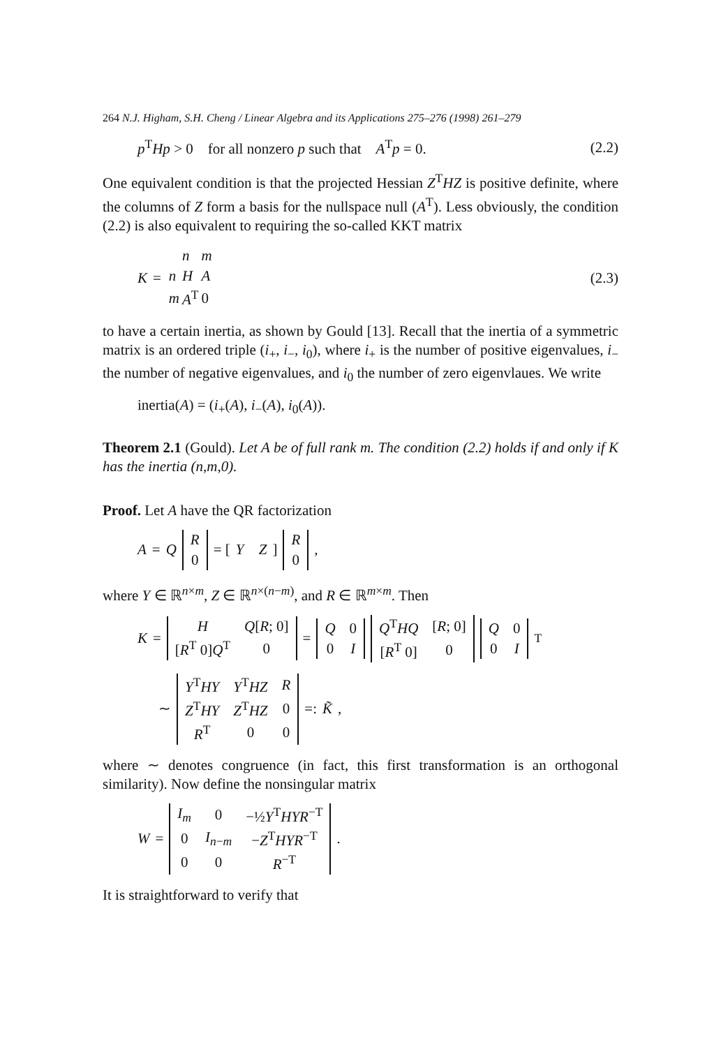264 N.J. Higham, S.H. Cheng / Linear Algebra and its Applications 275–276 (1998) 261–279
p<sup>T</sup>Hp > 0 for all nonzero p such that A<sup>T</sup>p = 0. (2.2)
One equivalent condition is that the projected Hessian Z<sup>T</sup>HZ is positive definite, where the columns of Z form a basis for the nullspace null (A<sup>T</sup>). Less obviously, the condition (2.2) is also equivalent to requiring the so-called KKT matrix
K =
| | n | m |
| n | H | A |
| m | A<sup>T</sup> | 0 |
(2.3)
to have a certain inertia, as shown by Gould [13]. Recall that the inertia of a symmetric matrix is an ordered triple (i<sub>+</sub>, i<sub>−</sub>, i<sub>0</sub>), where i<sub>+</sub> is the number of positive eigenvalues, i<sub>−</sub> the number of negative eigenvalues, and i<sub>0</sub> the number of zero eigenvlaues. We write
inertia(A) = (i<sub>+</sub>(A), i<sub>−</sub>(A), i<sub>0</sub>(A)).
Theorem 2.1 (Gould). Let A be of full rank m. The condition (2.2) holds if and only if K has the inertia (n,m,0).
Proof. Let A have the QR factorization
A = Q
| R |
| 0 |
= [Y Z]
| R |
| 0 |
,
where Y ∈ ℝ<sup>n×m</sup>, Z ∈ ℝ<sup>n×(n−m)</sup>, and R ∈ ℝ<sup>m×m</sup>. Then
K =
| H | Q [ R ; 0] |
| [ R<sup>T</sup> 0] Q<sup>T</sup> | 0 |
=
| Q | 0 |
| 0 | I |
| Q<sup>T</sup> HQ | [ R ; 0] |
| [ R<sup>T</sup> 0] | 0 |
| Q | 0 |
| 0 | I |
<sup>T</sup>
∼
| Y<sup>T</sup> HY | Y<sup>T</sup> HZ | R |
| Z<sup>T</sup> HY | Z<sup>T</sup> HZ | 0 |
| R<sup>T</sup> | 0 | 0 |
=: K̃,
where ∼ denotes congruence (in fact, this first transformation is an orthogonal similarity). Now define the nonsingular matrix
W =
| I<sub>m</sub> | 0 | −½ Y<sup>T</sup> HYR<sup>−T</sup> |
| 0 | I<sub>n−m</sub> | − Z<sup>T</sup> HYR<sup>−T</sup> |
| 0 | 0 | R<sup>−T</sup> |
.
It is straightforward to verify that